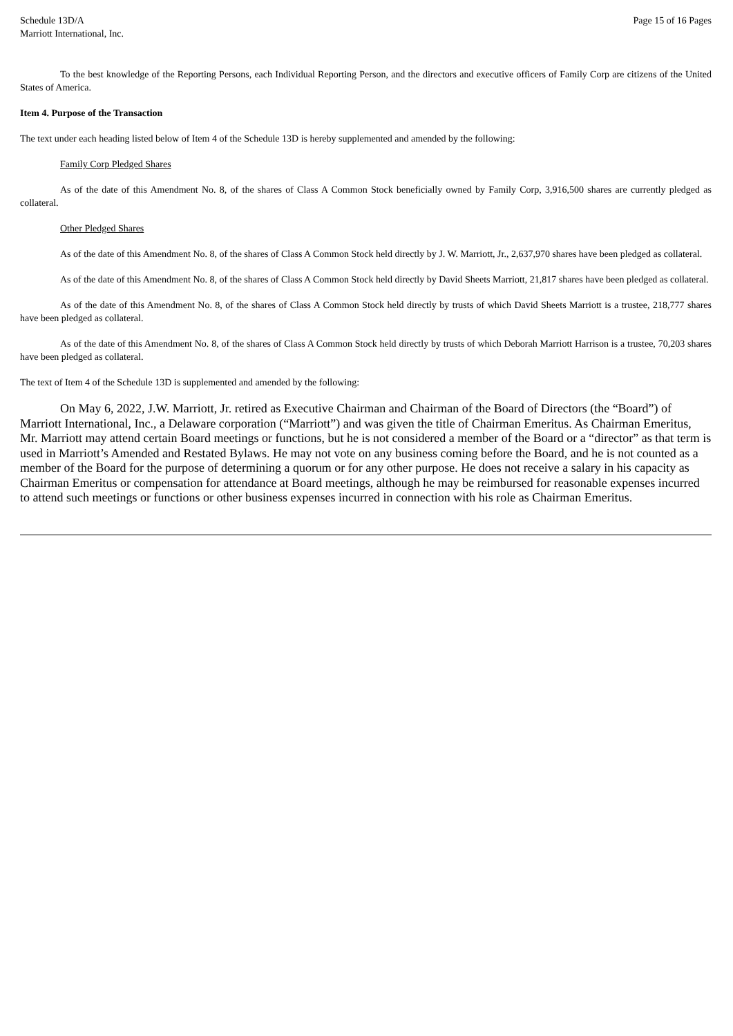Schedule 13D/A
Marriott International, Inc.
Page 15 of 16 Pages
To the best knowledge of the Reporting Persons, each Individual Reporting Person, and the directors and executive officers of Family Corp are citizens of the United States of America.
Item 4. Purpose of the Transaction
The text under each heading listed below of Item 4 of the Schedule 13D is hereby supplemented and amended by the following:
Family Corp Pledged Shares
As of the date of this Amendment No. 8, of the shares of Class A Common Stock beneficially owned by Family Corp, 3,916,500 shares are currently pledged as collateral.
Other Pledged Shares
As of the date of this Amendment No. 8, of the shares of Class A Common Stock held directly by J. W. Marriott, Jr., 2,637,970 shares have been pledged as collateral.
As of the date of this Amendment No. 8, of the shares of Class A Common Stock held directly by David Sheets Marriott, 21,817 shares have been pledged as collateral.
As of the date of this Amendment No. 8, of the shares of Class A Common Stock held directly by trusts of which David Sheets Marriott is a trustee, 218,777 shares have been pledged as collateral.
As of the date of this Amendment No. 8, of the shares of Class A Common Stock held directly by trusts of which Deborah Marriott Harrison is a trustee, 70,203 shares have been pledged as collateral.
The text of Item 4 of the Schedule 13D is supplemented and amended by the following:
On May 6, 2022, J.W. Marriott, Jr. retired as Executive Chairman and Chairman of the Board of Directors (the “Board”) of Marriott International, Inc., a Delaware corporation (“Marriott”) and was given the title of Chairman Emeritus. As Chairman Emeritus, Mr. Marriott may attend certain Board meetings or functions, but he is not considered a member of the Board or a “director” as that term is used in Marriott’s Amended and Restated Bylaws. He may not vote on any business coming before the Board, and he is not counted as a member of the Board for the purpose of determining a quorum or for any other purpose. He does not receive a salary in his capacity as Chairman Emeritus or compensation for attendance at Board meetings, although he may be reimbursed for reasonable expenses incurred to attend such meetings or functions or other business expenses incurred in connection with his role as Chairman Emeritus.